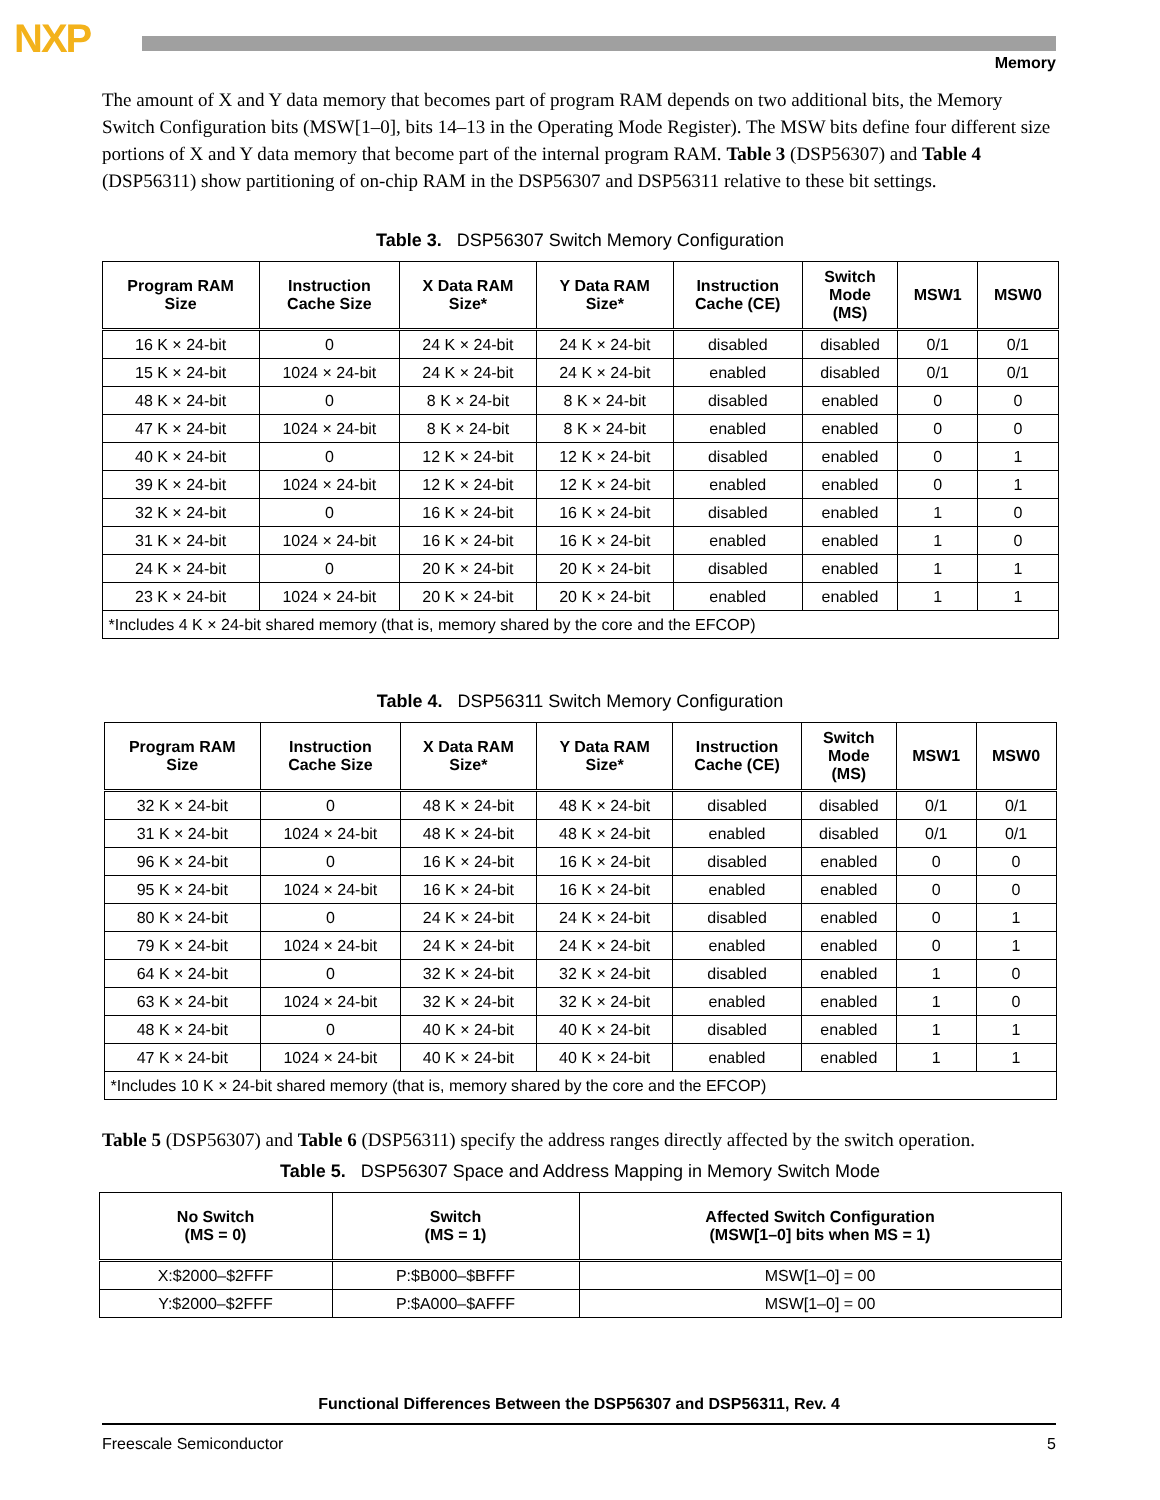NXP
Memory
The amount of X and Y data memory that becomes part of program RAM depends on two additional bits, the Memory Switch Configuration bits (MSW[1–0], bits 14–13 in the Operating Mode Register). The MSW bits define four different size portions of X and Y data memory that become part of the internal program RAM. Table 3 (DSP56307) and Table 4 (DSP56311) show partitioning of on-chip RAM in the DSP56307 and DSP56311 relative to these bit settings.
Table 3. DSP56307 Switch Memory Configuration
| Program RAM Size | Instruction Cache Size | X Data RAM Size* | Y Data RAM Size* | Instruction Cache (CE) | Switch Mode (MS) | MSW1 | MSW0 |
| --- | --- | --- | --- | --- | --- | --- | --- |
| 16 K × 24-bit | 0 | 24 K × 24-bit | 24 K × 24-bit | disabled | disabled | 0/1 | 0/1 |
| 15 K × 24-bit | 1024 × 24-bit | 24 K × 24-bit | 24 K × 24-bit | enabled | disabled | 0/1 | 0/1 |
| 48 K × 24-bit | 0 | 8 K × 24-bit | 8 K × 24-bit | disabled | enabled | 0 | 0 |
| 47 K × 24-bit | 1024 × 24-bit | 8 K × 24-bit | 8 K × 24-bit | enabled | enabled | 0 | 0 |
| 40 K × 24-bit | 0 | 12 K × 24-bit | 12 K × 24-bit | disabled | enabled | 0 | 1 |
| 39 K × 24-bit | 1024 × 24-bit | 12 K × 24-bit | 12 K × 24-bit | enabled | enabled | 0 | 1 |
| 32 K × 24-bit | 0 | 16 K × 24-bit | 16 K × 24-bit | disabled | enabled | 1 | 0 |
| 31 K × 24-bit | 1024 × 24-bit | 16 K × 24-bit | 16 K × 24-bit | enabled | enabled | 1 | 0 |
| 24 K × 24-bit | 0 | 20 K × 24-bit | 20 K × 24-bit | disabled | enabled | 1 | 1 |
| 23 K × 24-bit | 1024 × 24-bit | 20 K × 24-bit | 20 K × 24-bit | enabled | enabled | 1 | 1 |
| *Includes 4 K × 24-bit shared memory (that is, memory shared by the core and the EFCOP) | | | | | | | |
Table 4. DSP56311 Switch Memory Configuration
| Program RAM Size | Instruction Cache Size | X Data RAM Size* | Y Data RAM Size* | Instruction Cache (CE) | Switch Mode (MS) | MSW1 | MSW0 |
| --- | --- | --- | --- | --- | --- | --- | --- |
| 32 K × 24-bit | 0 | 48 K × 24-bit | 48 K × 24-bit | disabled | disabled | 0/1 | 0/1 |
| 31 K × 24-bit | 1024 × 24-bit | 48 K × 24-bit | 48 K × 24-bit | enabled | disabled | 0/1 | 0/1 |
| 96 K × 24-bit | 0 | 16 K × 24-bit | 16 K × 24-bit | disabled | enabled | 0 | 0 |
| 95 K × 24-bit | 1024 × 24-bit | 16 K × 24-bit | 16 K × 24-bit | enabled | enabled | 0 | 0 |
| 80 K × 24-bit | 0 | 24 K × 24-bit | 24 K × 24-bit | disabled | enabled | 0 | 1 |
| 79 K × 24-bit | 1024 × 24-bit | 24 K × 24-bit | 24 K × 24-bit | enabled | enabled | 0 | 1 |
| 64 K × 24-bit | 0 | 32 K × 24-bit | 32 K × 24-bit | disabled | enabled | 1 | 0 |
| 63 K × 24-bit | 1024 × 24-bit | 32 K × 24-bit | 32 K × 24-bit | enabled | enabled | 1 | 0 |
| 48 K × 24-bit | 0 | 40 K × 24-bit | 40 K × 24-bit | disabled | enabled | 1 | 1 |
| 47 K × 24-bit | 1024 × 24-bit | 40 K × 24-bit | 40 K × 24-bit | enabled | enabled | 1 | 1 |
| *Includes 10 K × 24-bit shared memory (that is, memory shared by the core and the EFCOP) | | | | | | | |
Table 5 (DSP56307) and Table 6 (DSP56311) specify the address ranges directly affected by the switch operation.
Table 5. DSP56307 Space and Address Mapping in Memory Switch Mode
| No Switch (MS = 0) | Switch (MS = 1) | Affected Switch Configuration (MSW[1–0] bits when MS = 1) |
| --- | --- | --- |
| X:$2000–$2FFF | P:$B000–$BFFF | MSW[1–0] = 00 |
| Y:$2000–$2FFF | P:$A000–$AFFF | MSW[1–0] = 00 |
Functional Differences Between the DSP56307 and DSP56311, Rev. 4
Freescale Semiconductor 5